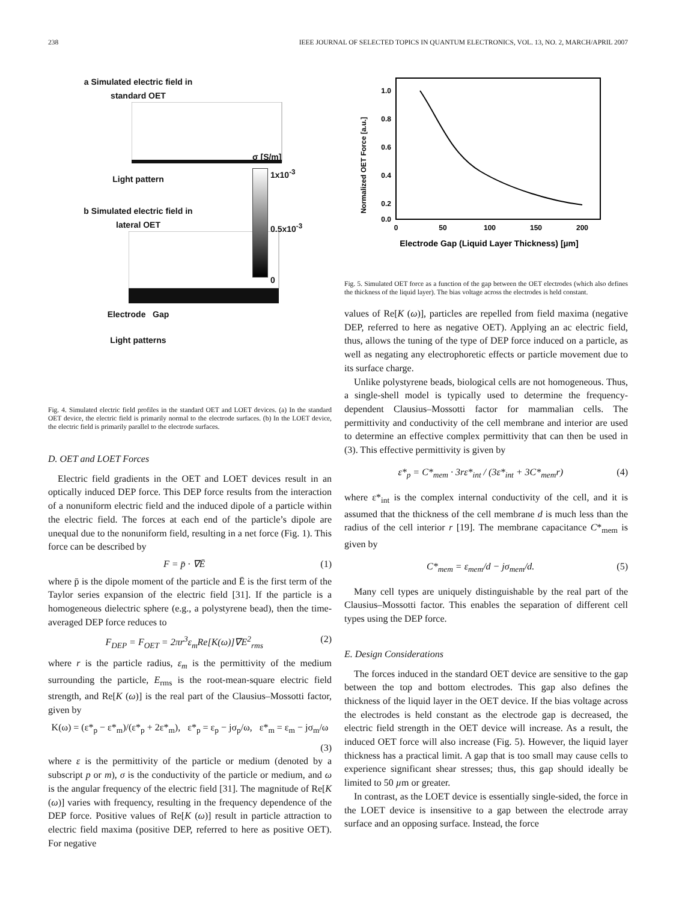238 IEEE JOURNAL OF SELECTED TOPICS IN QUANTUM ELECTRONICS, VOL. 13, NO. 2, MARCH/APRIL 2007
a Simulated electric field in
standard OET
Light pattern
σ [S/m]
1x10<sup>-3</sup>
0.5x10<sup>-3</sup>
0
b Simulated electric field in
lateral OET
Electrode Gap
Light patterns
Fig. 4. Simulated electric field profiles in the standard OET and LOET devices. (a) In the standard OET device, the electric field is primarily normal to the electrode surfaces. (b) In the LOET device, the electric field is primarily parallel to the electrode surfaces.
D. OET and LOET Forces
Electric field gradients in the OET and LOET devices result in an optically induced DEP force. This DEP force results from the interaction of a nonuniform electric field and the induced dipole of a particle within the electric field. The forces at each end of the particle’s dipole are unequal due to the nonuniform field, resulting in a net force (Fig. 1). This force can be described by
F = p̄ · ∇Ē (1)
where p̄ is the dipole moment of the particle and Ē is the first term of the Taylor series expansion of the electric field [31]. If the particle is a homogeneous dielectric sphere (e.g., a polystyrene bead), then the time-averaged DEP force reduces to
F<sub>DEP</sub> = F<sub>OET</sub> = 2πr<sup>3</sup>ε<sub>m</sub>Re[K(ω)]∇E<sup>2</sup><sub>rms</sub> (2)
where r is the particle radius, ε<sub>m</sub> is the permittivity of the medium surrounding the particle, E<sub>rms</sub> is the root-mean-square electric field strength, and Re[K (ω)] is the real part of the Clausius–Mossotti factor, given by
K(ω) = (ε*<sub>p</sub> − ε*<sub>m</sub>)/(ε*<sub>p</sub> + 2ε*<sub>m</sub>), ε*<sub>p</sub> = ε<sub>p</sub> − jσ<sub>p</sub>/ω, ε*<sub>m</sub> = ε<sub>m</sub> − jσ<sub>m</sub>/ω
(3)
where ε is the permittivity of the particle or medium (denoted by a subscript p or m), σ is the conductivity of the particle or medium, and ω is the angular frequency of the electric field [31]. The magnitude of Re[K (ω)] varies with frequency, resulting in the frequency dependence of the DEP force. Positive values of Re[K (ω)] result in particle attraction to electric field maxima (positive DEP, referred to here as positive OET). For negative
Normalized OET Force [a.u.]
1.0
0.8
0.6
0.4
0.2
0.0
0
50
100
150
200
Electrode Gap (Liquid Layer Thickness) [µm]
Fig. 5. Simulated OET force as a function of the gap between the OET electrodes (which also defines the thickness of the liquid layer). The bias voltage across the electrodes is held constant.
values of Re[K (ω)], particles are repelled from field maxima (negative DEP, referred to here as negative OET). Applying an ac electric field, thus, allows the tuning of the type of DEP force induced on a particle, as well as negating any electrophoretic effects or particle movement due to its surface charge.
Unlike polystyrene beads, biological cells are not homogeneous. Thus, a single-shell model is typically used to determine the frequency-dependent Clausius–Mossotti factor for mammalian cells. The permittivity and conductivity of the cell membrane and interior are used to determine an effective complex permittivity that can then be used in (3). This effective permittivity is given by
ε*<sub>p</sub> = C*<sub>mem</sub> · 3rε*<sub>int</sub> / (3ε*<sub>int</sub> + 3C*<sub>mem</sub>r) (4)
where ε*<sub>int</sub> is the complex internal conductivity of the cell, and it is assumed that the thickness of the cell membrane d is much less than the radius of the cell interior r [19]. The membrane capacitance C*<sub>mem</sub> is given by
C*<sub>mem</sub> = ε<sub>mem</sub>/d − jσ<sub>mem</sub>/d. (5)
Many cell types are uniquely distinguishable by the real part of the Clausius–Mossotti factor. This enables the separation of different cell types using the DEP force.
E. Design Considerations
The forces induced in the standard OET device are sensitive to the gap between the top and bottom electrodes. This gap also defines the thickness of the liquid layer in the OET device. If the bias voltage across the electrodes is held constant as the electrode gap is decreased, the electric field strength in the OET device will increase. As a result, the induced OET force will also increase (Fig. 5). However, the liquid layer thickness has a practical limit. A gap that is too small may cause cells to experience significant shear stresses; thus, this gap should ideally be limited to 50 µm or greater.
In contrast, as the LOET device is essentially single-sided, the force in the LOET device is insensitive to a gap between the electrode array surface and an opposing surface. Instead, the force